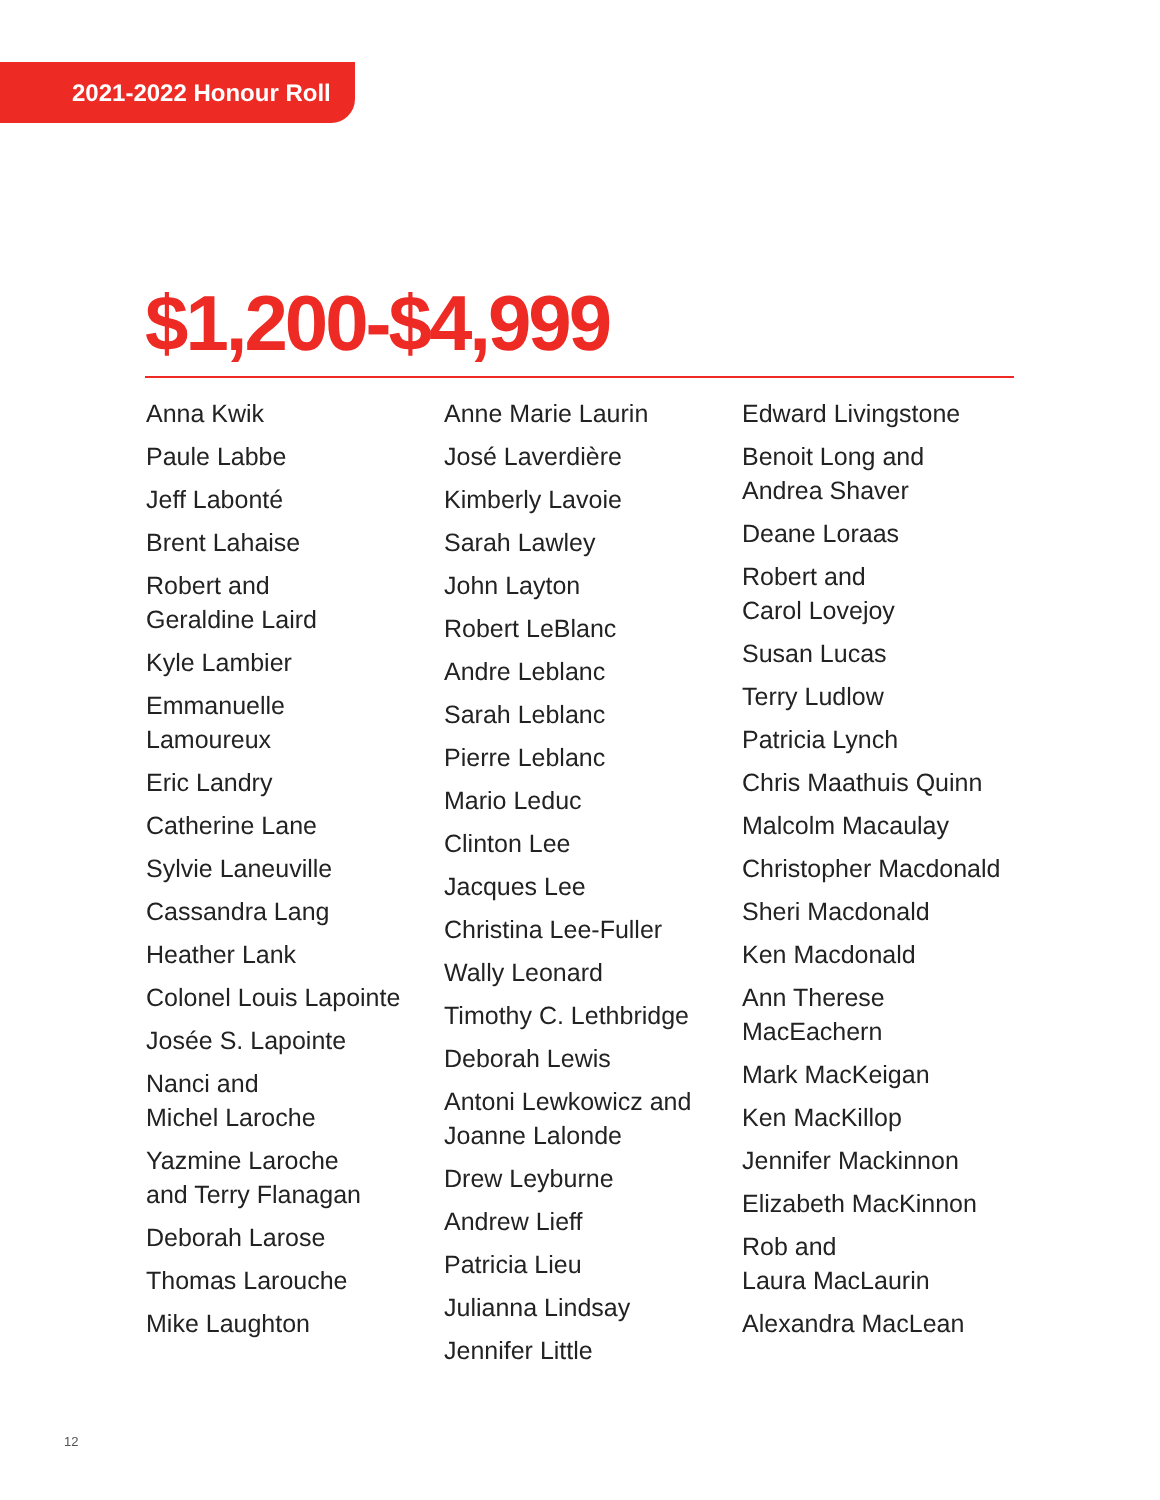2021-2022 Honour Roll
$1,200-$4,999
Anna Kwik
Paule Labbe
Jeff Labonté
Brent Lahaise
Robert and
Geraldine Laird
Kyle Lambier
Emmanuelle
Lamoureux
Eric Landry
Catherine Lane
Sylvie Laneuville
Cassandra Lang
Heather Lank
Colonel Louis Lapointe
Josée S. Lapointe
Nanci and
Michel Laroche
Yazmine Laroche
and Terry Flanagan
Deborah Larose
Thomas Larouche
Mike Laughton
Anne Marie Laurin
José Laverdière
Kimberly Lavoie
Sarah Lawley
John Layton
Robert LeBlanc
Andre Leblanc
Sarah Leblanc
Pierre Leblanc
Mario Leduc
Clinton Lee
Jacques Lee
Christina Lee-Fuller
Wally Leonard
Timothy C. Lethbridge
Deborah Lewis
Antoni Lewkowicz and
Joanne Lalonde
Drew Leyburne
Andrew Lieff
Patricia Lieu
Julianna Lindsay
Jennifer Little
Edward Livingstone
Benoit Long and
Andrea Shaver
Deane Loraas
Robert and
Carol Lovejoy
Susan Lucas
Terry Ludlow
Patricia Lynch
Chris Maathuis Quinn
Malcolm Macaulay
Christopher Macdonald
Sheri Macdonald
Ken Macdonald
Ann Therese
MacEachern
Mark MacKeigan
Ken MacKillop
Jennifer Mackinnon
Elizabeth MacKinnon
Rob and
Laura MacLaurin
Alexandra MacLean
12